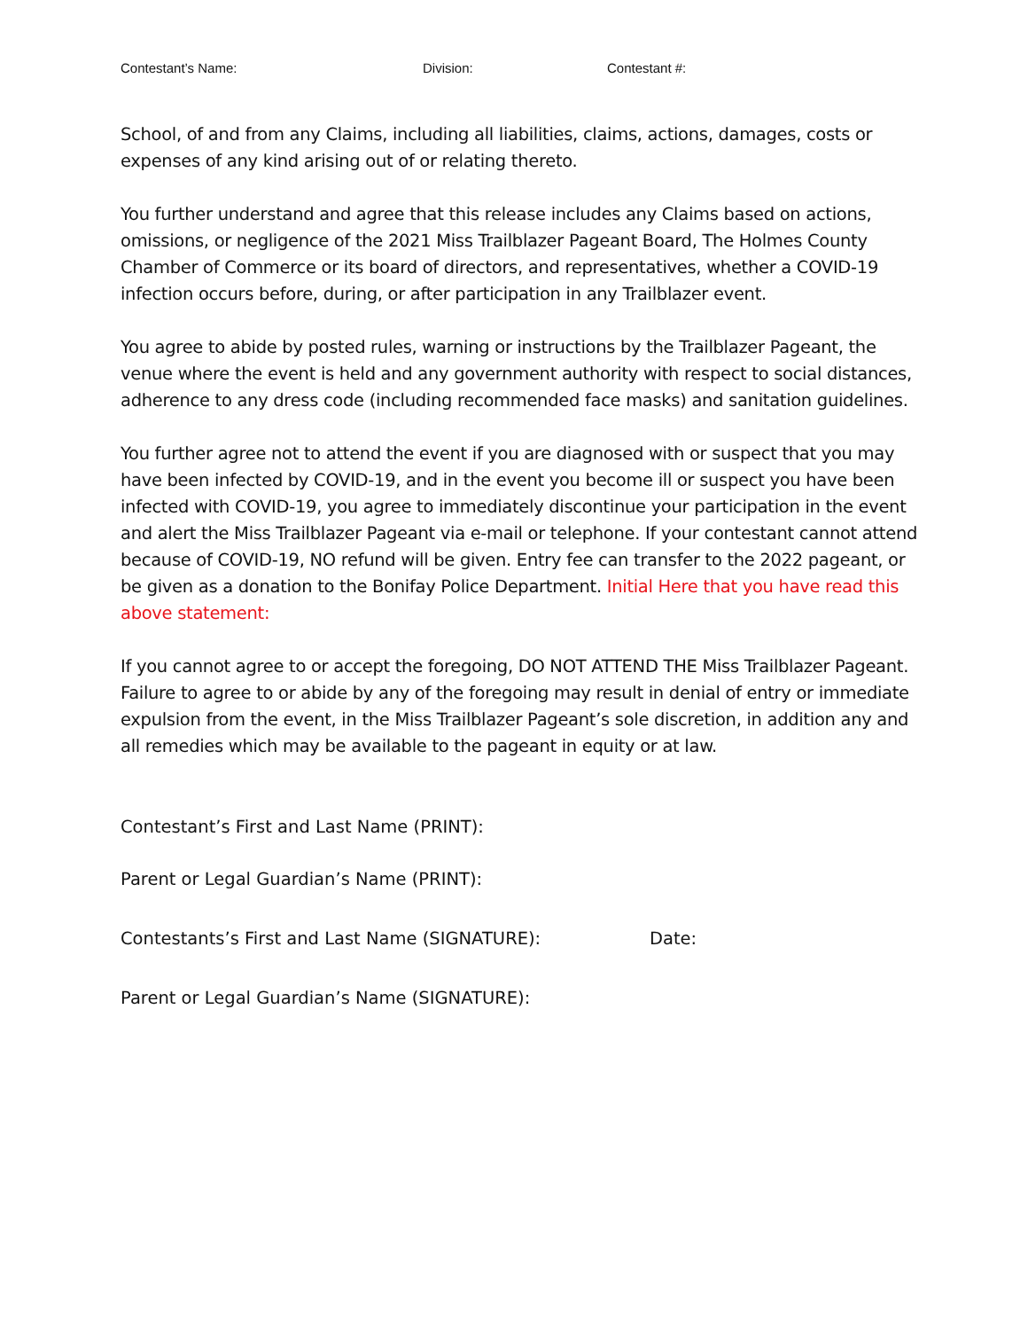Contestant’s Name: Division: Contestant #:
School, of and from any Claims, including all liabilities, claims, actions, damages, costs or expenses of any kind arising out of or relating thereto.
You further understand and agree that this release includes any Claims based on actions, omissions, or negligence of the 2021 Miss Trailblazer Pageant Board, The Holmes County Chamber of Commerce or its board of directors, and representatives, whether a COVID-19 infection occurs before, during, or after participation in any Trailblazer event.
You agree to abide by posted rules, warning or instructions by the Trailblazer Pageant, the venue where the event is held and any government authority with respect to social distances, adherence to any dress code (including recommended face masks) and sanitation guidelines.
You further agree not to attend the event if you are diagnosed with or suspect that you may have been infected by COVID-19, and in the event you become ill or suspect you have been infected with COVID-19, you agree to immediately discontinue your participation in the event and alert the Miss Trailblazer Pageant via e-mail or telephone. If your contestant cannot attend because of COVID-19, NO refund will be given. Entry fee can transfer to the 2022 pageant, or be given as a donation to the Bonifay Police Department. Initial Here that you have read this above statement:
If you cannot agree to or accept the foregoing, DO NOT ATTEND THE Miss Trailblazer Pageant. Failure to agree to or abide by any of the foregoing may result in denial of entry or immediate expulsion from the event, in the Miss Trailblazer Pageant’s sole discretion, in addition any and all remedies which may be available to the pageant in equity or at law.
Contestant’s First and Last Name (PRINT):
Parent or Legal Guardian’s Name (PRINT):
Contestants’s First and Last Name (SIGNATURE): Date:
Parent or Legal Guardian’s Name (SIGNATURE):